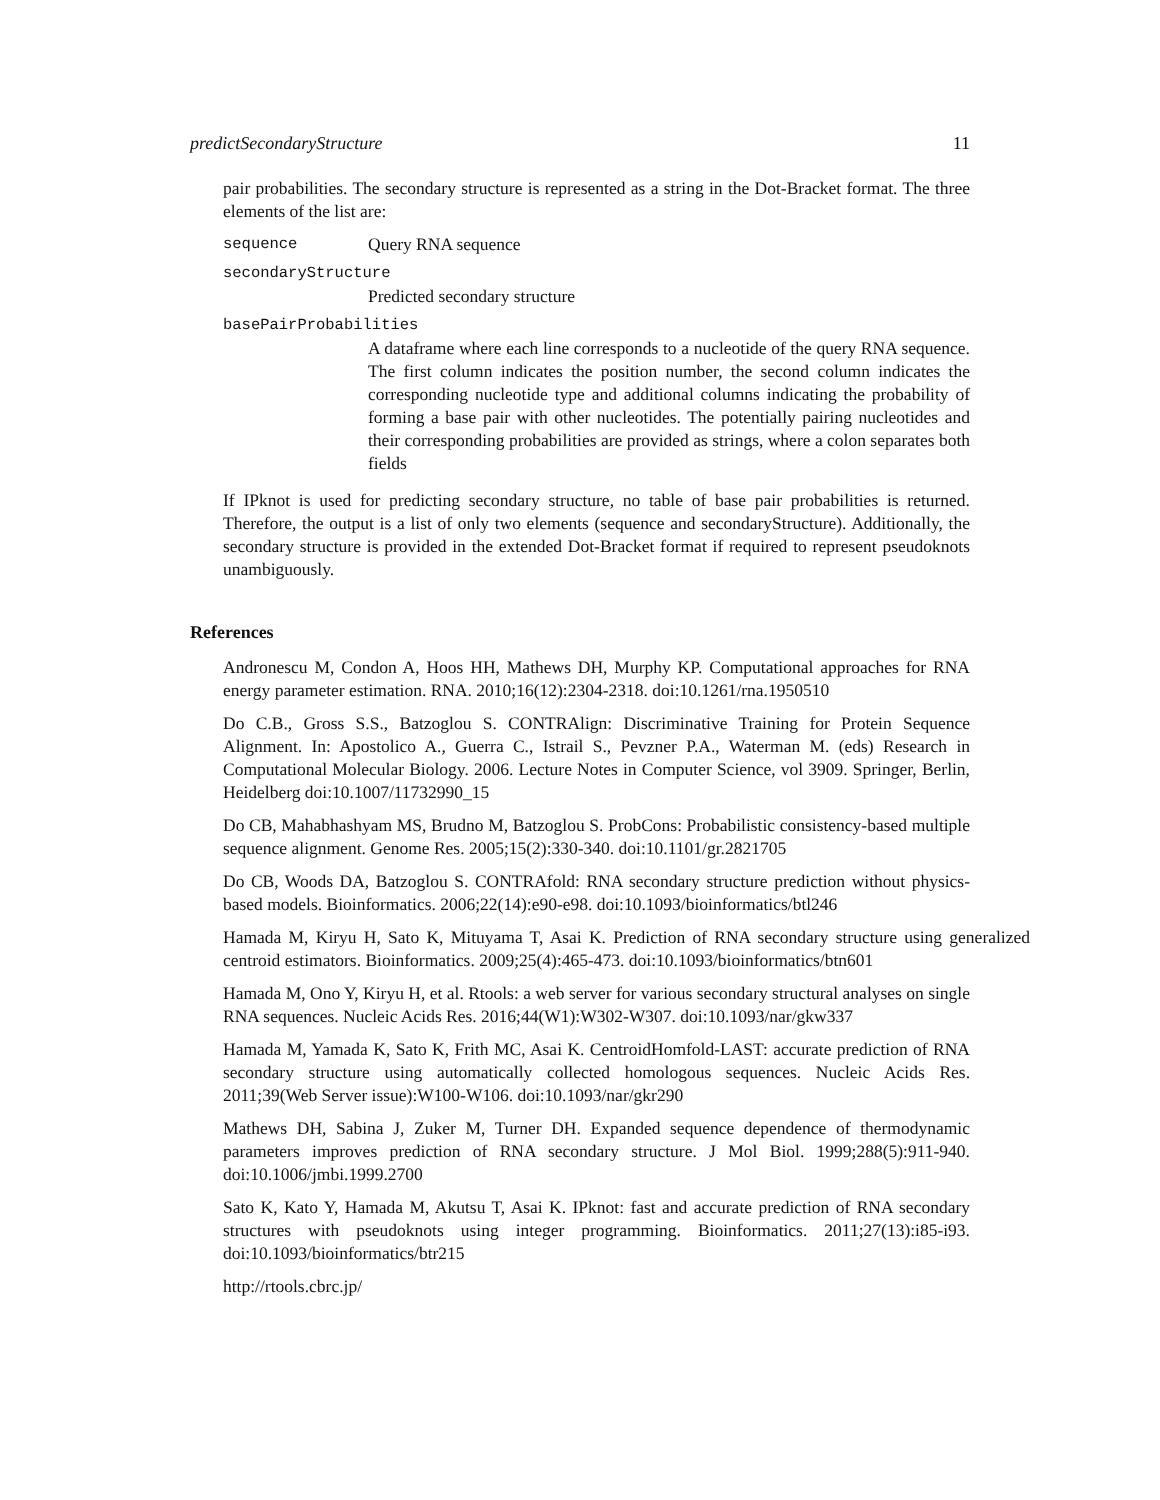predictSecondaryStructure 11
pair probabilities. The secondary structure is represented as a string in the Dot-Bracket format. The three elements of the list are:
sequence Query RNA sequence
secondaryStructure
Predicted secondary structure
basePairProbabilities
A dataframe where each line corresponds to a nucleotide of the query RNA sequence. The first column indicates the position number, the second column indicates the corresponding nucleotide type and additional columns indicating the probability of forming a base pair with other nucleotides. The potentially pairing nucleotides and their corresponding probabilities are provided as strings, where a colon separates both fields
If IPknot is used for predicting secondary structure, no table of base pair probabilities is returned. Therefore, the output is a list of only two elements (sequence and secondaryStructure). Additionally, the secondary structure is provided in the extended Dot-Bracket format if required to represent pseudoknots unambiguously.
References
Andronescu M, Condon A, Hoos HH, Mathews DH, Murphy KP. Computational approaches for RNA energy parameter estimation. RNA. 2010;16(12):2304-2318. doi:10.1261/rna.1950510
Do C.B., Gross S.S., Batzoglou S. CONTRAlign: Discriminative Training for Protein Sequence Alignment. In: Apostolico A., Guerra C., Istrail S., Pevzner P.A., Waterman M. (eds) Research in Computational Molecular Biology. 2006. Lecture Notes in Computer Science, vol 3909. Springer, Berlin, Heidelberg doi:10.1007/11732990_15
Do CB, Mahabhashyam MS, Brudno M, Batzoglou S. ProbCons: Probabilistic consistency-based multiple sequence alignment. Genome Res. 2005;15(2):330-340. doi:10.1101/gr.2821705
Do CB, Woods DA, Batzoglou S. CONTRAfold: RNA secondary structure prediction without physics-based models. Bioinformatics. 2006;22(14):e90-e98. doi:10.1093/bioinformatics/btl246
Hamada M, Kiryu H, Sato K, Mituyama T, Asai K. Prediction of RNA secondary structure using generalized centroid estimators. Bioinformatics. 2009;25(4):465-473. doi:10.1093/bioinformatics/btn601
Hamada M, Ono Y, Kiryu H, et al. Rtools: a web server for various secondary structural analyses on single RNA sequences. Nucleic Acids Res. 2016;44(W1):W302-W307. doi:10.1093/nar/gkw337
Hamada M, Yamada K, Sato K, Frith MC, Asai K. CentroidHomfold-LAST: accurate prediction of RNA secondary structure using automatically collected homologous sequences. Nucleic Acids Res. 2011;39(Web Server issue):W100-W106. doi:10.1093/nar/gkr290
Mathews DH, Sabina J, Zuker M, Turner DH. Expanded sequence dependence of thermodynamic parameters improves prediction of RNA secondary structure. J Mol Biol. 1999;288(5):911-940. doi:10.1006/jmbi.1999.2700
Sato K, Kato Y, Hamada M, Akutsu T, Asai K. IPknot: fast and accurate prediction of RNA secondary structures with pseudoknots using integer programming. Bioinformatics. 2011;27(13):i85-i93. doi:10.1093/bioinformatics/btr215
http://rtools.cbrc.jp/